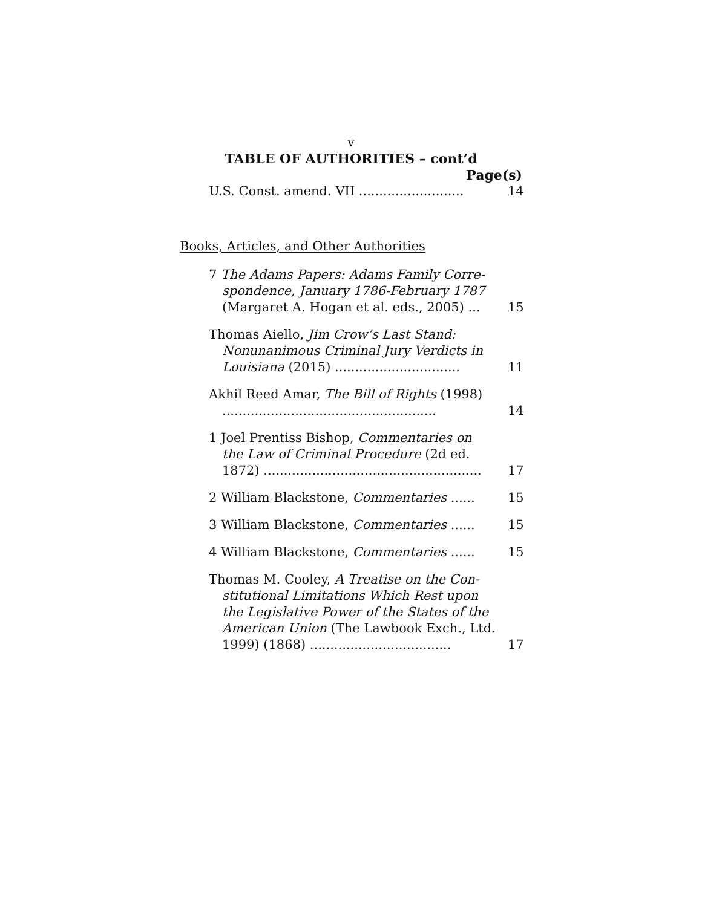v
TABLE OF AUTHORITIES – cont’d
Page(s)
U.S. Const. amend. VII ..........................
14
Books, Articles, and Other Authorities
7 The Adams Papers: Adams Family Corre­spondence, January 1786-February 1787 (Margaret A. Hogan et al. eds., 2005) ...
15
Thomas Aiello, Jim Crow’s Last Stand: Nonunanimous Criminal Jury Verdicts in Louisiana (2015) ...............................
11
Akhil Reed Amar, The Bill of Rights (1998) .....................................................
14
1 Joel Prentiss Bishop, Commentaries on the Law of Criminal Procedure (2d ed. 1872) ......................................................
17
2 William Blackstone, Commentaries ......
15
3 William Blackstone, Commentaries ......
15
4 William Blackstone, Commentaries ......
15
Thomas M. Cooley, A Treatise on the Con­stitutional Limitations Which Rest upon the Legislative Power of the States of the American Union (The Lawbook Exch., Ltd. 1999) (1868) ...................................
17